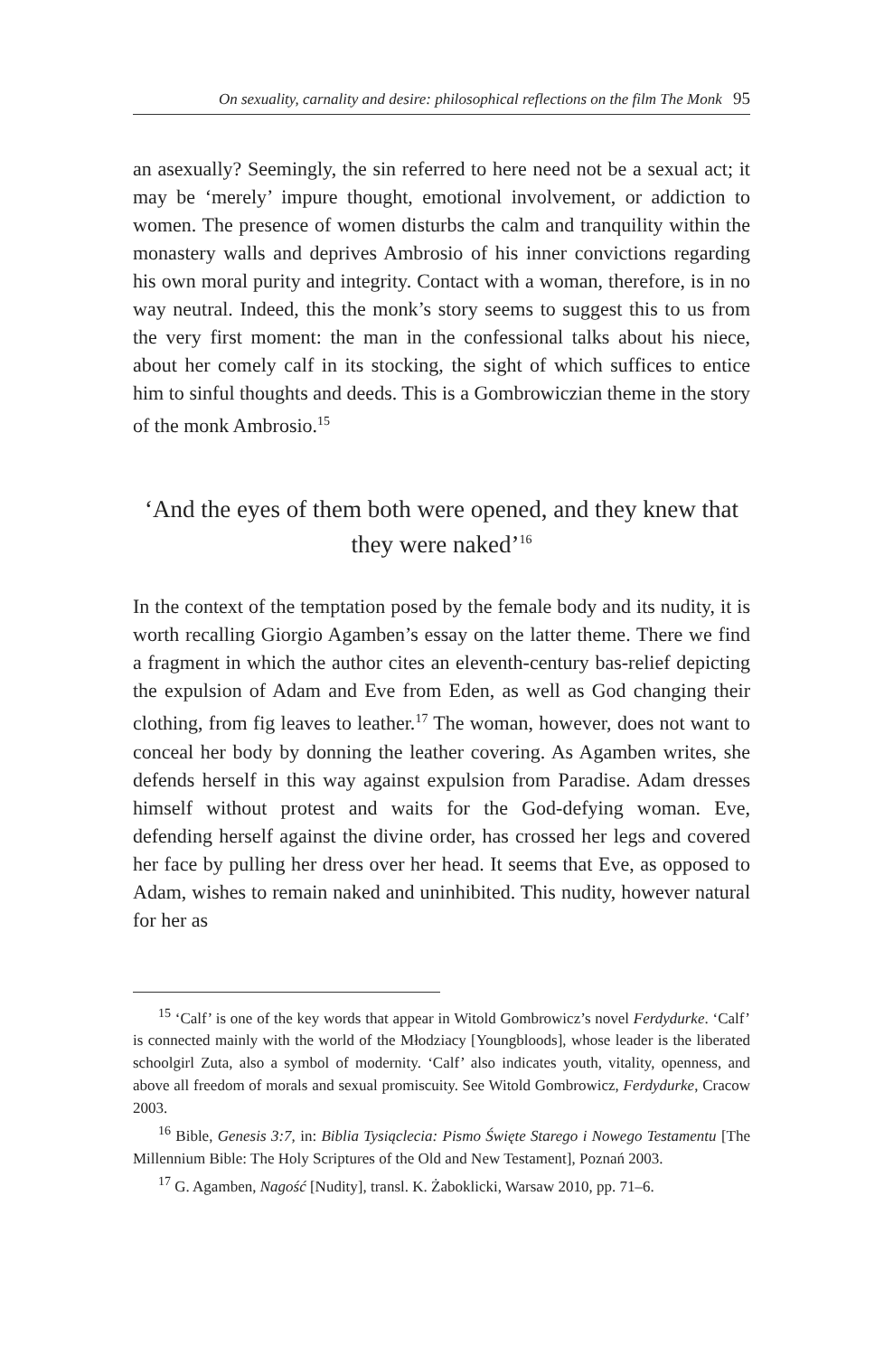On sexuality, carnality and desire: philosophical reflections on the film The Monk 95
an asexually? Seemingly, the sin referred to here need not be a sexual act; it may be ‘merely’ impure thought, emotional involvement, or addiction to women. The presence of women disturbs the calm and tranquility within the monastery walls and deprives Ambrosio of his inner convictions regarding his own moral purity and integrity. Contact with a woman, therefore, is in no way neutral. Indeed, this the monk’s story seems to suggest this to us from the very first moment: the man in the confessional talks about his niece, about her comely calf in its stocking, the sight of which suffices to entice him to sinful thoughts and deeds. This is a Gombrowiczian theme in the story of the monk Ambrosio.<sup>15</sup>
‘And the eyes of them both were opened, and they knew that they were naked’<sup>16</sup>
In the context of the temptation posed by the female body and its nudity, it is worth recalling Giorgio Agamben’s essay on the latter theme. There we find a fragment in which the author cites an eleventh-century bas-relief depicting the expulsion of Adam and Eve from Eden, as well as God changing their clothing, from fig leaves to leather.<sup>17</sup> The woman, however, does not want to conceal her body by donning the leather covering. As Agamben writes, she defends herself in this way against expulsion from Paradise. Adam dresses himself without protest and waits for the God-defying woman. Eve, defending herself against the divine order, has crossed her legs and covered her face by pulling her dress over her head. It seems that Eve, as opposed to Adam, wishes to remain naked and uninhibited. This nudity, however natural for her as
<sup>15</sup> ‘Calf’ is one of the key words that appear in Witold Gombrowicz’s novel Ferdydurke. ‘Calf’ is connected mainly with the world of the Młodziacy [Youngbloods], whose leader is the liberated schoolgirl Zuta, also a symbol of modernity. ‘Calf’ also indicates youth, vitality, openness, and above all freedom of morals and sexual promiscuity. See Witold Gombrowicz, Ferdydurke, Cracow 2003.
<sup>16</sup> Bible, Genesis 3:7, in: Biblia Tysiąclecia: Pismo Święte Starego i Nowego Testamentu [The Millennium Bible: The Holy Scriptures of the Old and New Testament], Poznań 2003.
<sup>17</sup> G. Agamben, Nagość [Nudity], transl. K. Żaboklicki, Warsaw 2010, pp. 71–6.